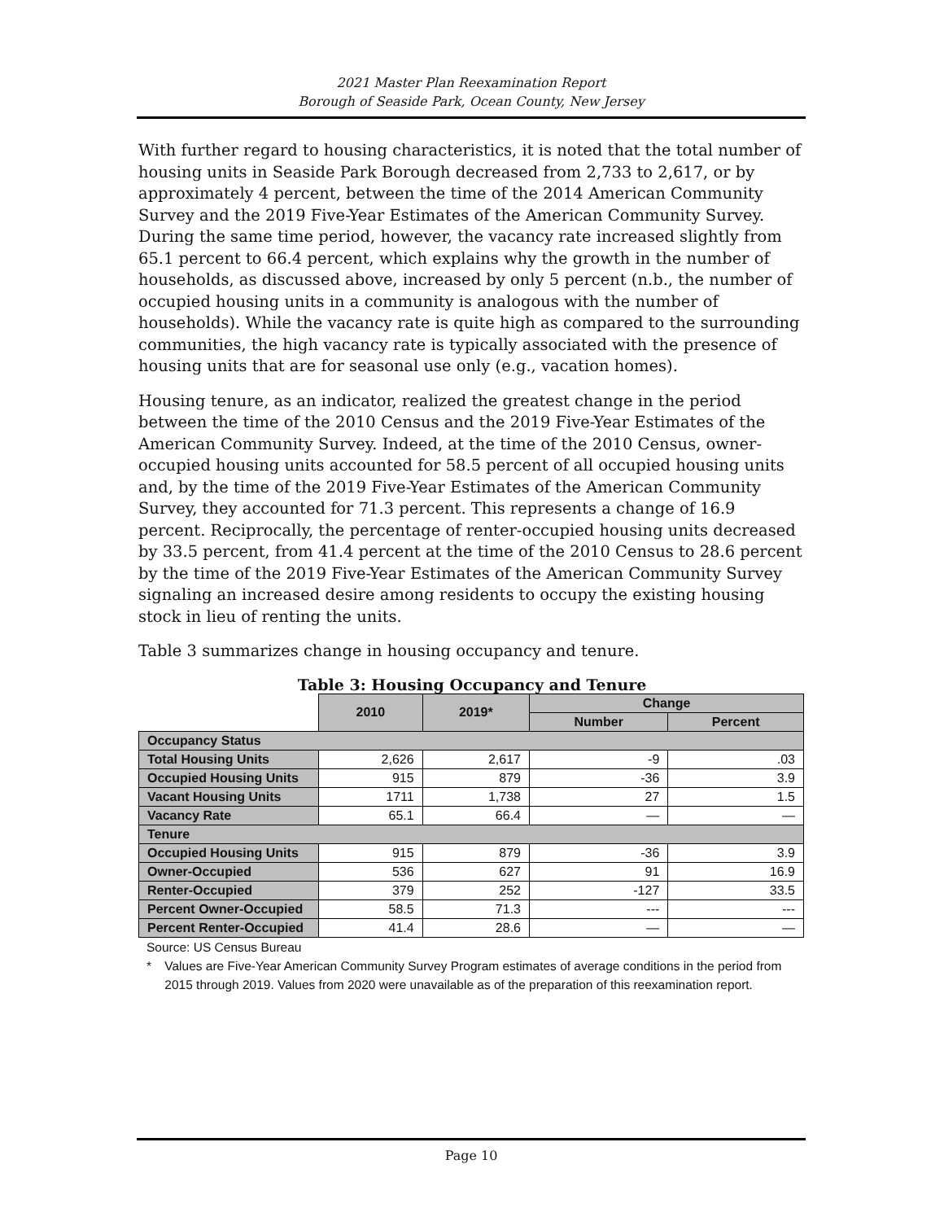2021 Master Plan Reexamination Report
Borough of Seaside Park, Ocean County, New Jersey
With further regard to housing characteristics, it is noted that the total number of housing units in Seaside Park Borough decreased from 2,733 to 2,617, or by approximately 4 percent, between the time of the 2014 American Community Survey and the 2019 Five-Year Estimates of the American Community Survey. During the same time period, however, the vacancy rate increased slightly from 65.1 percent to 66.4 percent, which explains why the growth in the number of households, as discussed above, increased by only 5 percent (n.b., the number of occupied housing units in a community is analogous with the number of households). While the vacancy rate is quite high as compared to the surrounding communities, the high vacancy rate is typically associated with the presence of housing units that are for seasonal use only (e.g., vacation homes).
Housing tenure, as an indicator, realized the greatest change in the period between the time of the 2010 Census and the 2019 Five-Year Estimates of the American Community Survey. Indeed, at the time of the 2010 Census, owner-occupied housing units accounted for 58.5 percent of all occupied housing units and, by the time of the 2019 Five-Year Estimates of the American Community Survey, they accounted for 71.3 percent. This represents a change of 16.9 percent. Reciprocally, the percentage of renter-occupied housing units decreased by 33.5 percent, from 41.4 percent at the time of the 2010 Census to 28.6 percent by the time of the 2019 Five-Year Estimates of the American Community Survey signaling an increased desire among residents to occupy the existing housing stock in lieu of renting the units.
Table 3 summarizes change in housing occupancy and tenure.
Table 3: Housing Occupancy and Tenure
| | 2010 | 2019* | Change | |
| --- | --- | --- | --- | --- |
| | | | Number | Percent |
| Occupancy Status | | | | |
| Total Housing Units | 2,626 | 2,617 | -9 | .03 |
| Occupied Housing Units | 915 | 879 | -36 | 3.9 |
| Vacant Housing Units | 1711 | 1,738 | 27 | 1.5 |
| Vacancy Rate | 65.1 | 66.4 | — | — |
| Tenure | | | | |
| Occupied Housing Units | 915 | 879 | -36 | 3.9 |
| Owner-Occupied | 536 | 627 | 91 | 16.9 |
| Renter-Occupied | 379 | 252 | -127 | 33.5 |
| Percent Owner-Occupied | 58.5 | 71.3 | --- | --- |
| Percent Renter-Occupied | 41.4 | 28.6 | — | — |
Source: US Census Bureau
* Values are Five-Year American Community Survey Program estimates of average conditions in the period from 2015 through 2019. Values from 2020 were unavailable as of the preparation of this reexamination report.
Page 10